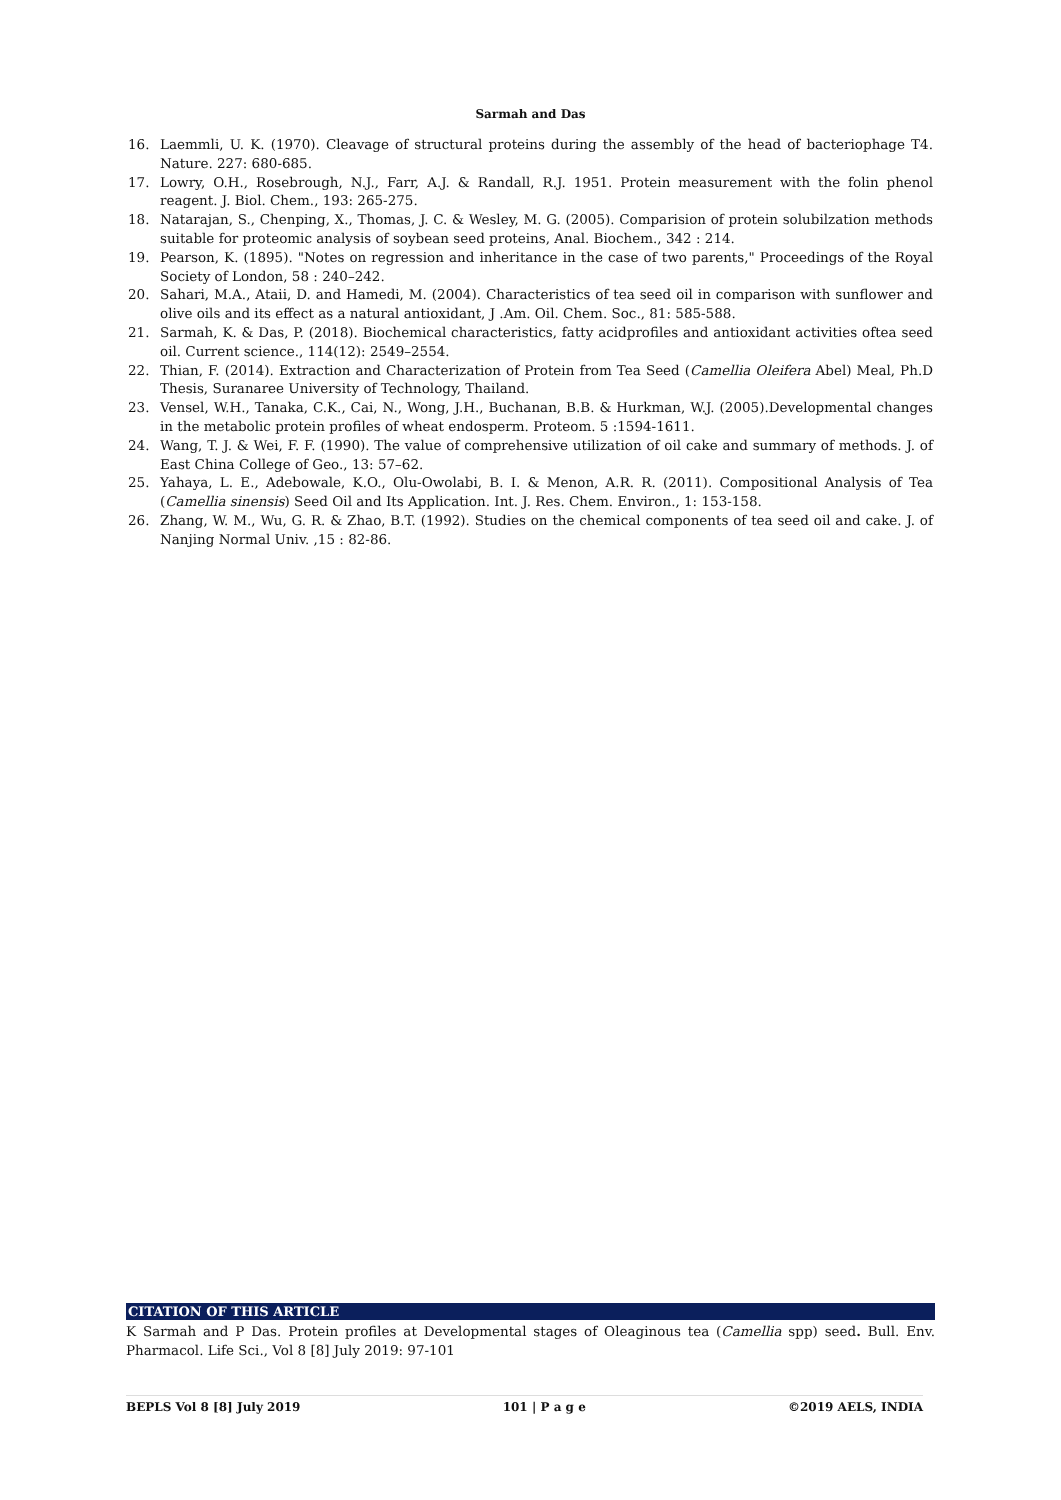Sarmah and Das
16. Laemmli, U. K. (1970). Cleavage of structural proteins during the assembly of the head of bacteriophage T4. Nature. 227: 680-685.
17. Lowry, O.H., Rosebrough, N.J., Farr, A.J. & Randall, R.J. 1951. Protein measurement with the folin phenol reagent. J. Biol. Chem., 193: 265-275.
18. Natarajan, S., Chenping, X., Thomas, J. C. & Wesley, M. G. (2005). Comparision of protein solubilzation methods suitable for proteomic analysis of soybean seed proteins, Anal. Biochem., 342 : 214.
19. Pearson, K. (1895). "Notes on regression and inheritance in the case of two parents," Proceedings of the Royal Society of London, 58 : 240–242.
20. Sahari, M.A., Ataii, D. and Hamedi, M. (2004). Characteristics of tea seed oil in comparison with sunflower and olive oils and its effect as a natural antioxidant, J .Am. Oil. Chem. Soc., 81: 585-588.
21. Sarmah, K. & Das, P. (2018). Biochemical characteristics, fatty acidprofiles and antioxidant activities oftea seed oil. Current science., 114(12): 2549–2554.
22. Thian, F. (2014). Extraction and Characterization of Protein from Tea Seed (Camellia Oleifera Abel) Meal, Ph.D Thesis, Suranaree University of Technology, Thailand.
23. Vensel, W.H., Tanaka, C.K., Cai, N., Wong, J.H., Buchanan, B.B. & Hurkman, W.J. (2005).Developmental changes in the metabolic protein profiles of wheat endosperm. Proteom. 5 :1594-1611.
24. Wang, T. J. & Wei, F. F. (1990). The value of comprehensive utilization of oil cake and summary of methods. J. of East China College of Geo., 13: 57–62.
25. Yahaya, L. E., Adebowale, K.O., Olu-Owolabi, B. I. & Menon, A.R. R. (2011). Compositional Analysis of Tea (Camellia sinensis) Seed Oil and Its Application. Int. J. Res. Chem. Environ., 1: 153-158.
26. Zhang, W. M., Wu, G. R. & Zhao, B.T. (1992). Studies on the chemical components of tea seed oil and cake. J. of Nanjing Normal Univ. ,15 : 82-86.
CITATION OF THIS ARTICLE
K Sarmah and P Das. Protein profiles at Developmental stages of Oleaginous tea (Camellia spp) seed. Bull. Env. Pharmacol. Life Sci., Vol 8 [8] July 2019: 97-101
BEPLS Vol 8 [8] July 2019 101 | P a g e ©2019 AELS, INDIA